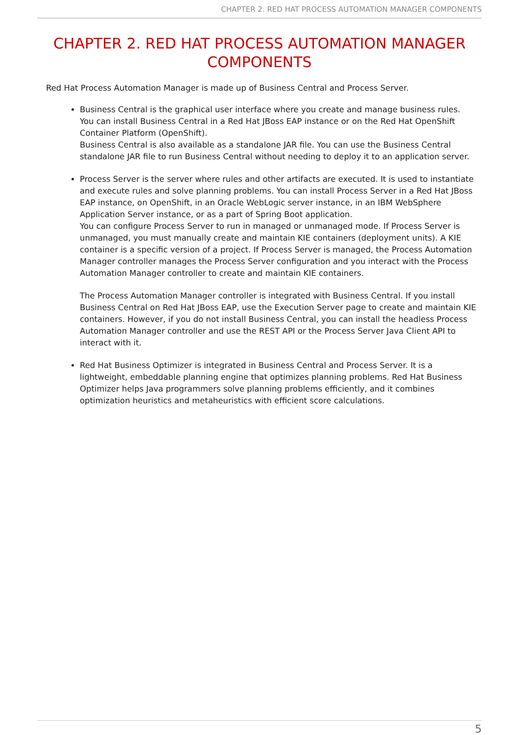CHAPTER 2. RED HAT PROCESS AUTOMATION MANAGER COMPONENTS
CHAPTER 2. RED HAT PROCESS AUTOMATION MANAGER COMPONENTS
Red Hat Process Automation Manager is made up of Business Central and Process Server.
Business Central is the graphical user interface where you create and manage business rules. You can install Business Central in a Red Hat JBoss EAP instance or on the Red Hat OpenShift Container Platform (OpenShift).
Business Central is also available as a standalone JAR file. You can use the Business Central standalone JAR file to run Business Central without needing to deploy it to an application server.
Process Server is the server where rules and other artifacts are executed. It is used to instantiate and execute rules and solve planning problems. You can install Process Server in a Red Hat JBoss EAP instance, on OpenShift, in an Oracle WebLogic server instance, in an IBM WebSphere Application Server instance, or as a part of Spring Boot application.
You can configure Process Server to run in managed or unmanaged mode. If Process Server is unmanaged, you must manually create and maintain KIE containers (deployment units). A KIE container is a specific version of a project. If Process Server is managed, the Process Automation Manager controller manages the Process Server configuration and you interact with the Process Automation Manager controller to create and maintain KIE containers.
The Process Automation Manager controller is integrated with Business Central. If you install Business Central on Red Hat JBoss EAP, use the Execution Server page to create and maintain KIE containers. However, if you do not install Business Central, you can install the headless Process Automation Manager controller and use the REST API or the Process Server Java Client API to interact with it.
Red Hat Business Optimizer is integrated in Business Central and Process Server. It is a lightweight, embeddable planning engine that optimizes planning problems. Red Hat Business Optimizer helps Java programmers solve planning problems efficiently, and it combines optimization heuristics and metaheuristics with efficient score calculations.
5